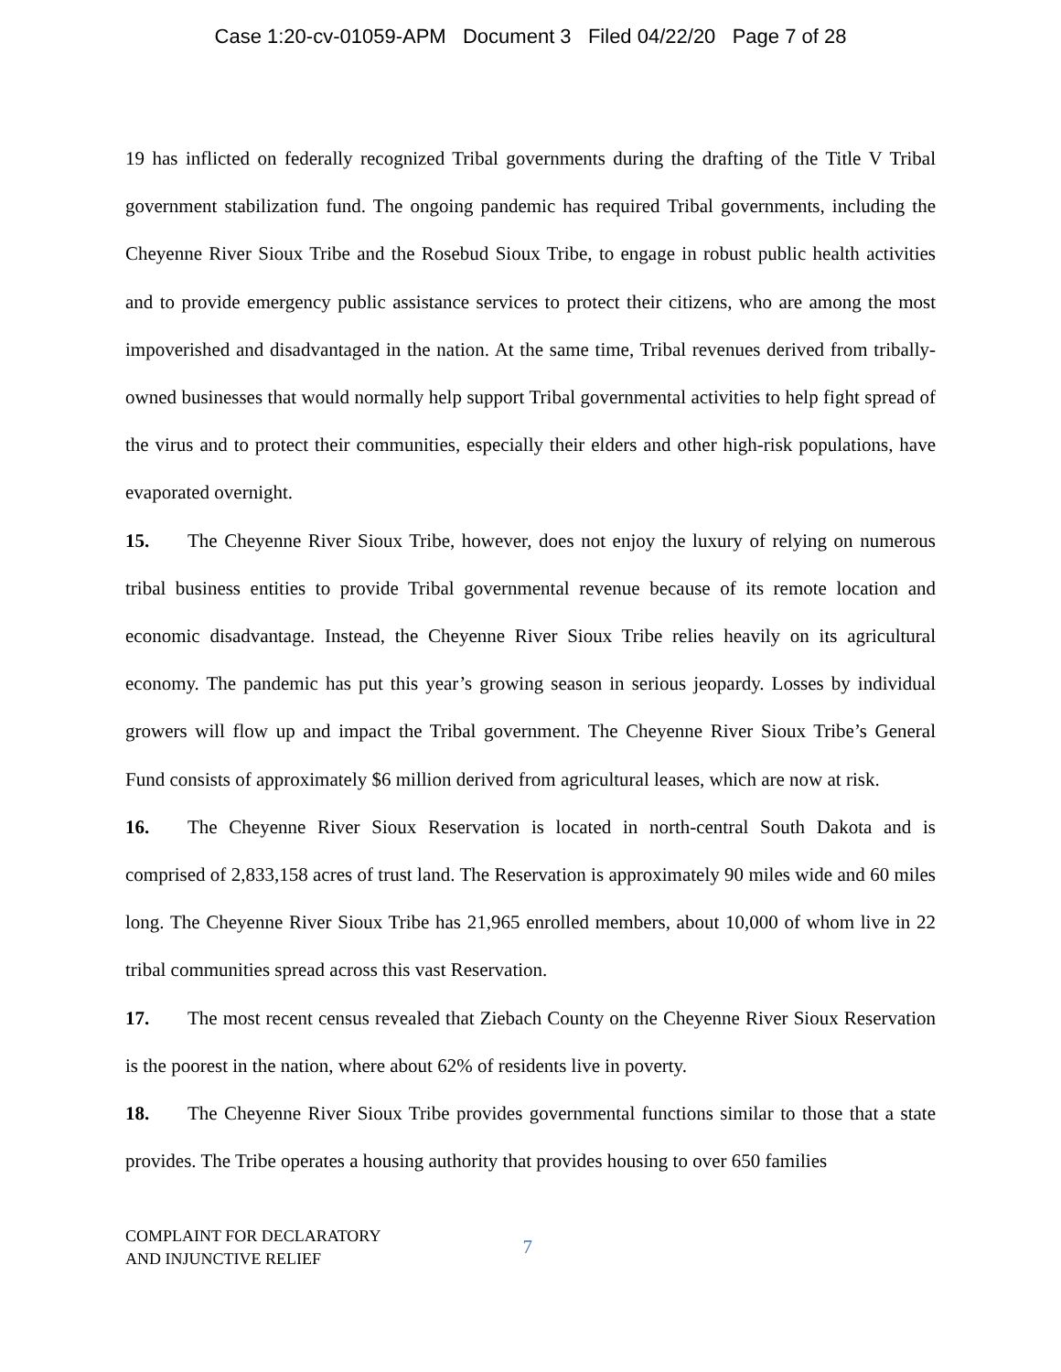Case 1:20-cv-01059-APM Document 3 Filed 04/22/20 Page 7 of 28
19 has inflicted on federally recognized Tribal governments during the drafting of the Title V Tribal government stabilization fund. The ongoing pandemic has required Tribal governments, including the Cheyenne River Sioux Tribe and the Rosebud Sioux Tribe, to engage in robust public health activities and to provide emergency public assistance services to protect their citizens, who are among the most impoverished and disadvantaged in the nation. At the same time, Tribal revenues derived from tribally-owned businesses that would normally help support Tribal governmental activities to help fight spread of the virus and to protect their communities, especially their elders and other high-risk populations, have evaporated overnight.
15. The Cheyenne River Sioux Tribe, however, does not enjoy the luxury of relying on numerous tribal business entities to provide Tribal governmental revenue because of its remote location and economic disadvantage. Instead, the Cheyenne River Sioux Tribe relies heavily on its agricultural economy. The pandemic has put this year’s growing season in serious jeopardy. Losses by individual growers will flow up and impact the Tribal government. The Cheyenne River Sioux Tribe’s General Fund consists of approximately $6 million derived from agricultural leases, which are now at risk.
16. The Cheyenne River Sioux Reservation is located in north-central South Dakota and is comprised of 2,833,158 acres of trust land. The Reservation is approximately 90 miles wide and 60 miles long. The Cheyenne River Sioux Tribe has 21,965 enrolled members, about 10,000 of whom live in 22 tribal communities spread across this vast Reservation.
17. The most recent census revealed that Ziebach County on the Cheyenne River Sioux Reservation is the poorest in the nation, where about 62% of residents live in poverty.
18. The Cheyenne River Sioux Tribe provides governmental functions similar to those that a state provides. The Tribe operates a housing authority that provides housing to over 650 families
COMPLAINT FOR DECLARATORY
AND INJUNCTIVE RELIEF
7